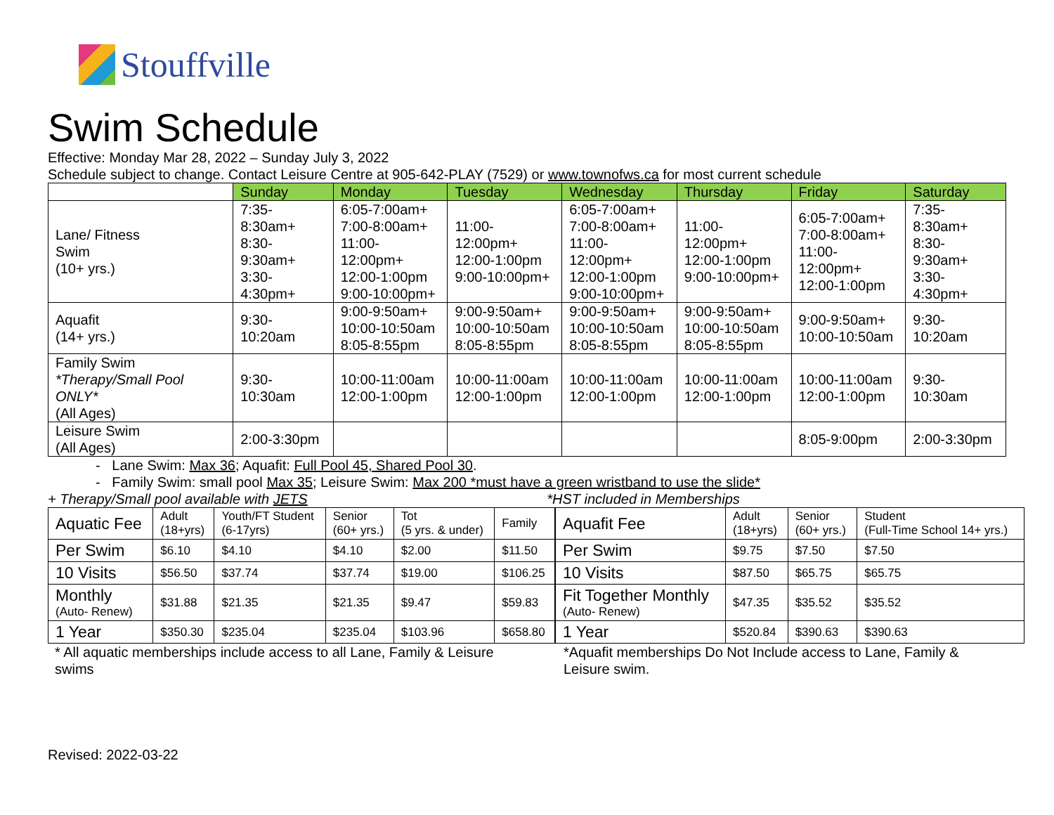Stouffville
Swim Schedule
Effective: Monday Mar 28, 2022 – Sunday July 3, 2022
Schedule subject to change. Contact Leisure Centre at 905-642-PLAY (7529) or www.townofws.ca for most current schedule
| | Sunday | Monday | Tuesday | Wednesday | Thursday | Friday | Saturday |
| Lane/ Fitness Swim (10+ yrs.) | 7:35-8:30am+ 8:30-9:30am+ 3:30-4:30pm+ | 6:05-7:00am+ 7:00-8:00am+ 11:00-12:00pm+ 12:00-1:00pm 9:00-10:00pm+ | 11:00-12:00pm+ 12:00-1:00pm 9:00-10:00pm+ | 6:05-7:00am+ 7:00-8:00am+ 11:00-12:00pm+ 12:00-1:00pm 9:00-10:00pm+ | 11:00-12:00pm+ 12:00-1:00pm 9:00-10:00pm+ | 6:05-7:00am+ 7:00-8:00am+ 11:00-12:00pm+ 12:00-1:00pm | 7:35-8:30am+ 8:30-9:30am+ 3:30-4:30pm+ |
| Aquafit (14+ yrs.) | 9:30-10:20am | 9:00-9:50am+ 10:00-10:50am 8:05-8:55pm | 9:00-9:50am+ 10:00-10:50am 8:05-8:55pm | 9:00-9:50am+ 10:00-10:50am 8:05-8:55pm | 9:00-9:50am+ 10:00-10:50am 8:05-8:55pm | 9:00-9:50am+ 10:00-10:50am | 9:30-10:20am |
| Family Swim *Therapy/Small Pool ONLY* (All Ages) | 9:30-10:30am | 10:00-11:00am 12:00-1:00pm | 10:00-11:00am 12:00-1:00pm | 10:00-11:00am 12:00-1:00pm | 10:00-11:00am 12:00-1:00pm | 10:00-11:00am 12:00-1:00pm | 9:30-10:30am |
| Leisure Swim (All Ages) | 2:00-3:30pm | | | | | 8:05-9:00pm | 2:00-3:30pm |
- Lane Swim: Max 36; Aquafit: Full Pool 45, Shared Pool 30.
- Family Swim: small pool Max 35; Leisure Swim: Max 200 *must have a green wristband to use the slide*
+ Therapy/Small pool available with JETS *HST included in Memberships
| Aquatic Fee | Adult (18+yrs) | Youth/FT Student (6-17yrs) | Senior (60+ yrs.) | Tot (5 yrs. & under) | Family |
| Per Swim | $6.10 | $4.10 | $4.10 | $2.00 | $11.50 |
| 10 Visits | $56.50 | $37.74 | $37.74 | $19.00 | $106.25 |
| Monthly (Auto- Renew) | $31.88 | $21.35 | $21.35 | $9.47 | $59.83 |
| 1 Year | $350.30 | $235.04 | $235.04 | $103.96 | $658.80 |
| Aquafit Fee | Adult (18+yrs) | Senior (60+ yrs.) | Student (Full-Time School 14+ yrs.) |
| Per Swim | $9.75 | $7.50 | $7.50 |
| 10 Visits | $87.50 | $65.75 | $65.75 |
| Fit Together Monthly (Auto- Renew) | $47.35 | $35.52 | $35.52 |
| 1 Year | $520.84 | $390.63 | $390.63 |
* All aquatic memberships include access to all Lane, Family & Leisure swims
*Aquafit memberships Do Not Include access to Lane, Family & Leisure swim.
Revised: 2022-03-22